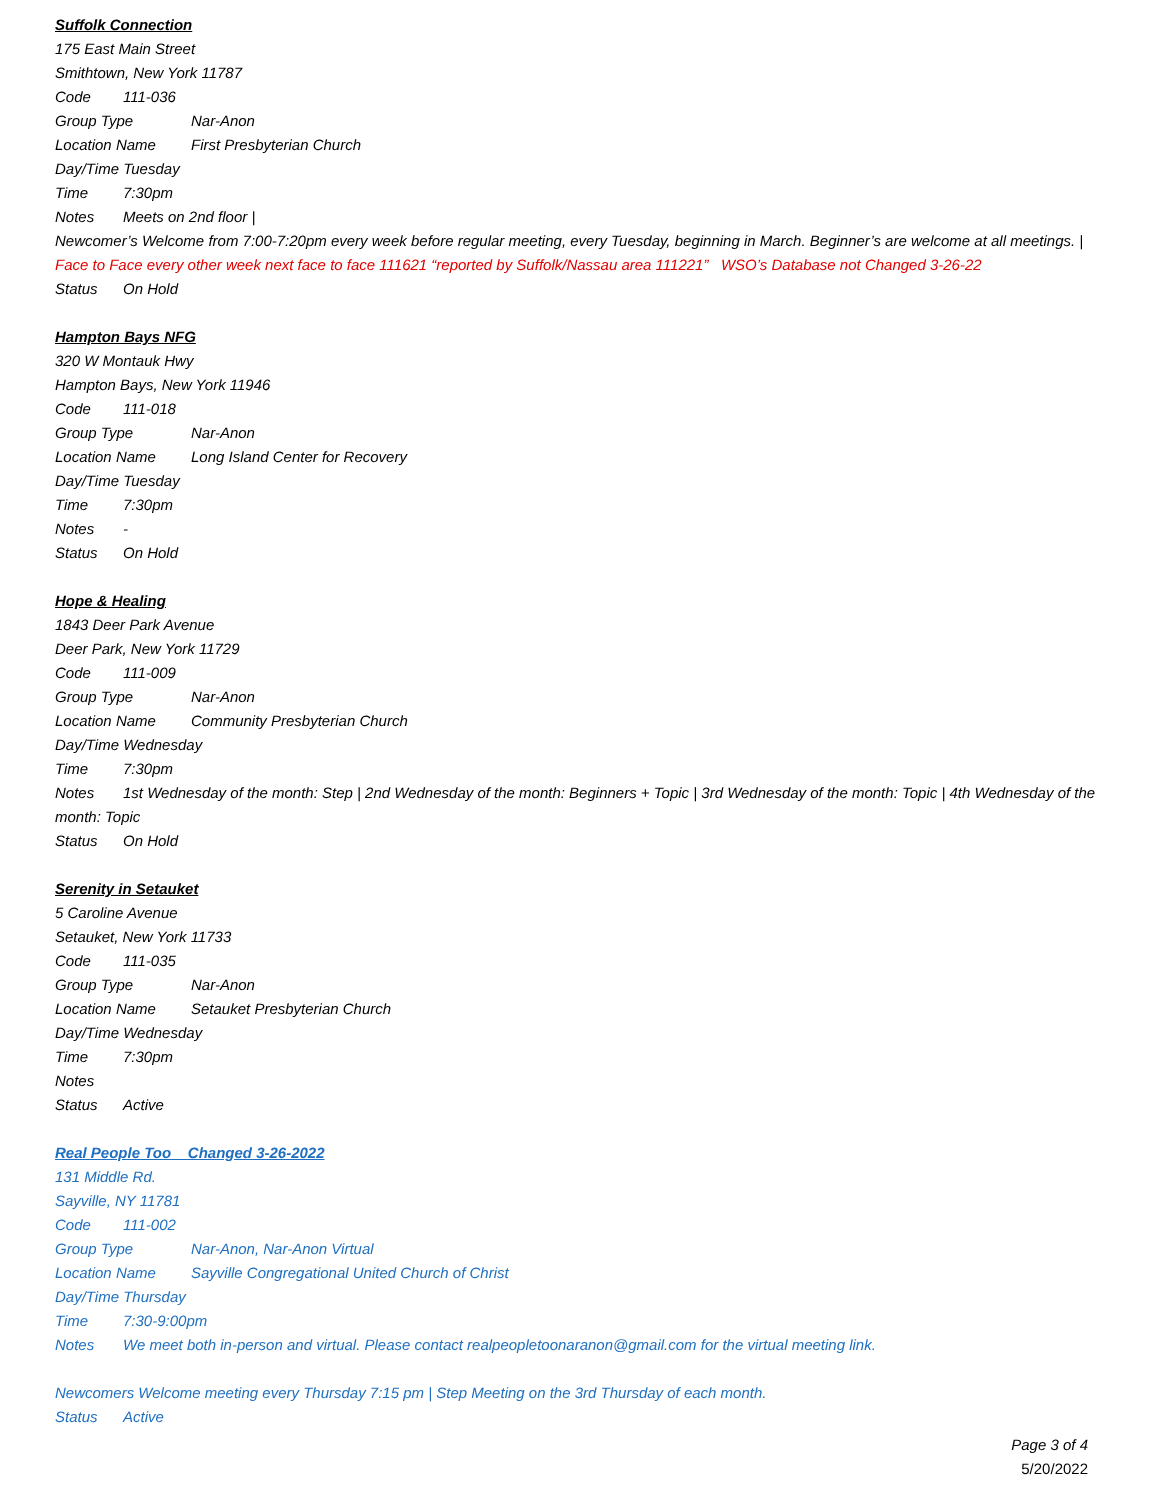Suffolk Connection
175 East Main Street
Smithtown, New York 11787
Code 111-036
Group Type Nar-Anon
Location Name First Presbyterian Church
Day/Time Tuesday
Time 7:30pm
Notes Meets on 2nd floor |
Newcomer’s Welcome from 7:00-7:20pm every week before regular meeting, every Tuesday, beginning in March. Beginner’s are welcome at all meetings. | Face to Face every other week next face to face 111621 “reported by Suffolk/Nassau area 111221” WSO’s Database not Changed 3-26-22
Status On Hold
Hampton Bays NFG
320 W Montauk Hwy
Hampton Bays, New York 11946
Code 111-018
Group Type Nar-Anon
Location Name Long Island Center for Recovery
Day/Time Tuesday
Time 7:30pm
Notes -
Status On Hold
Hope & Healing
1843 Deer Park Avenue
Deer Park, New York 11729
Code 111-009
Group Type Nar-Anon
Location Name Community Presbyterian Church
Day/Time Wednesday
Time 7:30pm
Notes 1st Wednesday of the month: Step | 2nd Wednesday of the month: Beginners + Topic | 3rd Wednesday of the month: Topic | 4th Wednesday of the month: Topic
Status On Hold
Serenity in Setauket
5 Caroline Avenue
Setauket, New York 11733
Code 111-035
Group Type Nar-Anon
Location Name Setauket Presbyterian Church
Day/Time Wednesday
Time 7:30pm
Notes
Status Active
Real People Too Changed 3-26-2022
131 Middle Rd.
Sayville, NY 11781
Code 111-002
Group Type Nar-Anon, Nar-Anon Virtual
Location Name Sayville Congregational United Church of Christ
Day/Time Thursday
Time 7:30-9:00pm
Notes We meet both in-person and virtual. Please contact realpeopletoonaranon@gmail.com for the virtual meeting link.
Newcomers Welcome meeting every Thursday 7:15 pm | Step Meeting on the 3rd Thursday of each month.
Status Active
Page 3 of 4
5/20/2022